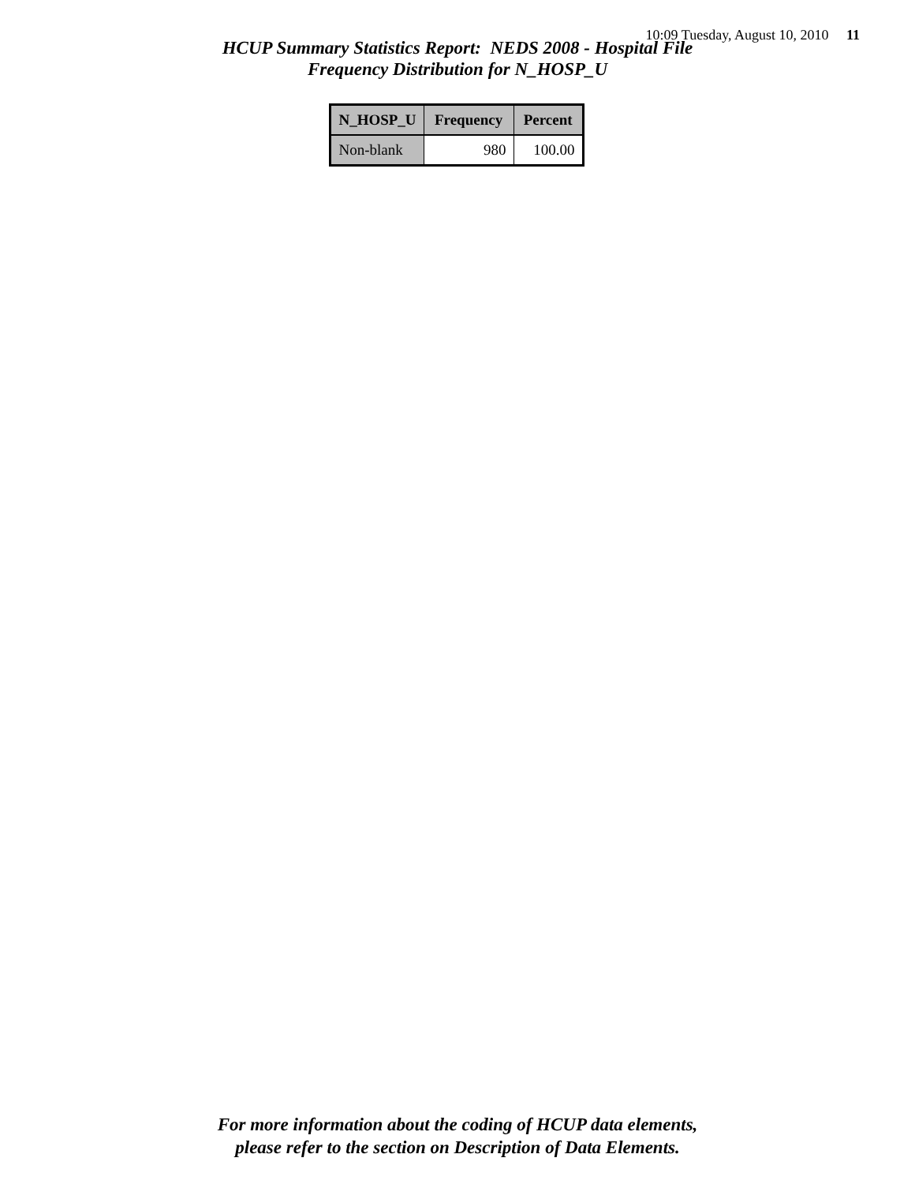10:09 Tuesday, August 10, 2010 11
HCUP Summary Statistics Report: NEDS 2008 - Hospital File
Frequency Distribution for N_HOSP_U
| N_HOSP_U | Frequency | Percent |
| --- | --- | --- |
| Non-blank | 980 | 100.00 |
For more information about the coding of HCUP data elements,
please refer to the section on Description of Data Elements.